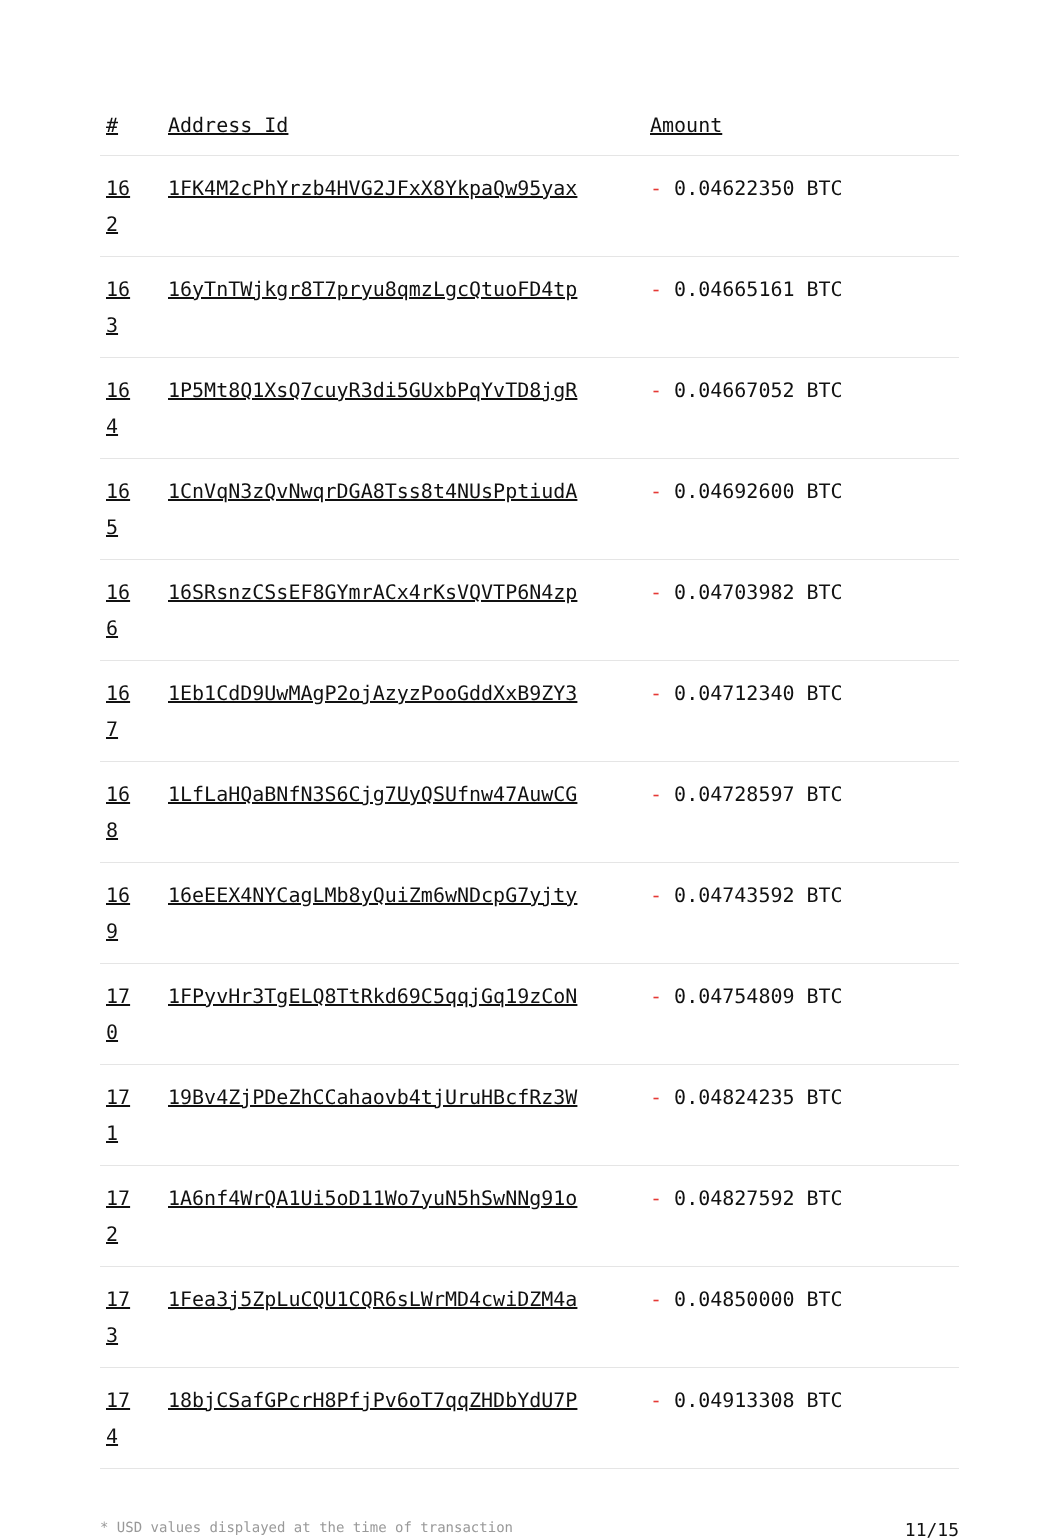| # | Address Id | Amount |
| --- | --- | --- |
| 16 2 | 1FK4M2cPhYrzb4HVG2JFxX8YkpaQw95yax | - 0.04622350 BTC |
| 16 3 | 16yTnTWjkgr8T7pryu8qmzLgcQtuoFD4tp | - 0.04665161 BTC |
| 16 4 | 1P5Mt8Q1XsQ7cuyR3di5GUxbPqYvTD8jgR | - 0.04667052 BTC |
| 16 5 | 1CnVqN3zQvNwqrDGA8Tss8t4NUsPptiudA | - 0.04692600 BTC |
| 16 6 | 16SRsnzCSsEF8GYmrACx4rKsVQVTP6N4zp | - 0.04703982 BTC |
| 16 7 | 1Eb1CdD9UwMAgP2ojAzyzPooGddXxB9ZY3 | - 0.04712340 BTC |
| 16 8 | 1LfLaHQaBNfN3S6Cjg7UyQSUfnw47AuwCG | - 0.04728597 BTC |
| 16 9 | 16eEEX4NYCagLMb8yQuiZm6wNDcpG7yjty | - 0.04743592 BTC |
| 17 0 | 1FPyvHr3TgELQ8TtRkd69C5qqjGq19zCoN | - 0.04754809 BTC |
| 17 1 | 19Bv4ZjPDeZhCCahaovb4tjUruHBcfRz3W | - 0.04824235 BTC |
| 17 2 | 1A6nf4WrQA1Ui5oD11Wo7yuN5hSwNNg91o | - 0.04827592 BTC |
| 17 3 | 1Fea3j5ZpLuCQU1CQR6sLWrMD4cwiDZM4a | - 0.04850000 BTC |
| 17 4 | 18bjCSafGPcrH8PfjPv6oT7qqZHDbYdU7P | - 0.04913308 BTC |
* USD values displayed at the time of transaction 11/15